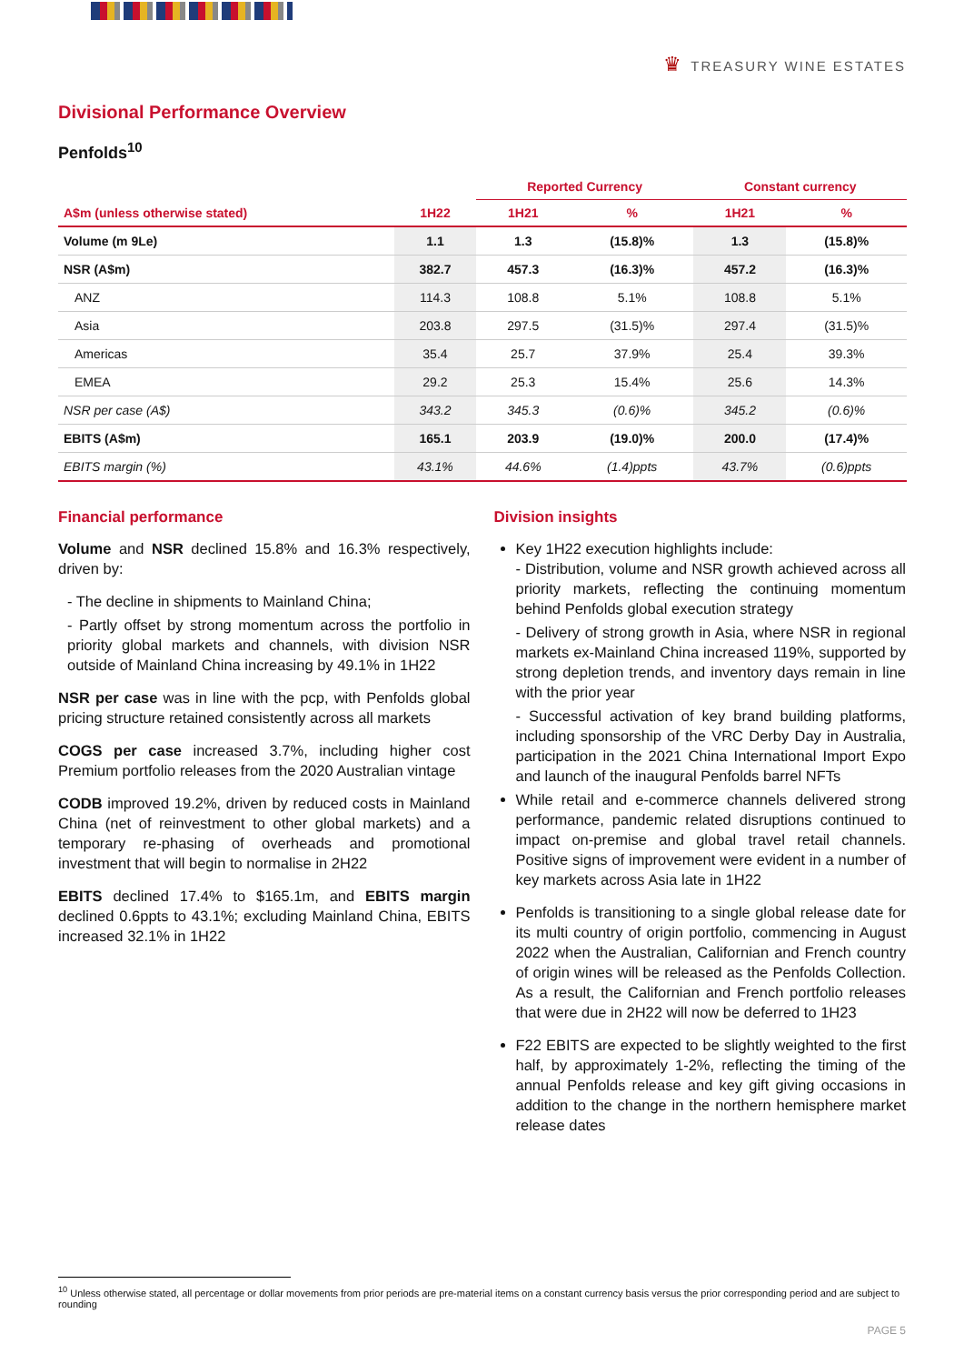♛ TREASURY WINE ESTATES
Divisional Performance Overview
Penfolds<sup>10</sup>
| | | Reported Currency | | Constant currency | |
| --- | --- | --- | --- | --- | --- |
| A$m (unless otherwise stated) | 1H22 | 1H21 | % | 1H21 | % |
| Volume (m 9Le) | 1.1 | 1.3 | (15.8)% | 1.3 | (15.8)% |
| NSR (A$m) | 382.7 | 457.3 | (16.3)% | 457.2 | (16.3)% |
| ANZ | 114.3 | 108.8 | 5.1% | 108.8 | 5.1% |
| Asia | 203.8 | 297.5 | (31.5)% | 297.4 | (31.5)% |
| Americas | 35.4 | 25.7 | 37.9% | 25.4 | 39.3% |
| EMEA | 29.2 | 25.3 | 15.4% | 25.6 | 14.3% |
| NSR per case (A$) | 343.2 | 345.3 | (0.6)% | 345.2 | (0.6)% |
| EBITS (A$m) | 165.1 | 203.9 | (19.0)% | 200.0 | (17.4)% |
| EBITS margin (%) | 43.1% | 44.6% | (1.4)ppts | 43.7% | (0.6)ppts |
Financial performance
Volume and NSR declined 15.8% and 16.3% respectively, driven by:
- The decline in shipments to Mainland China;
- Partly offset by strong momentum across the portfolio in priority global markets and channels, with division NSR outside of Mainland China increasing by 49.1% in 1H22
NSR per case was in line with the pcp, with Penfolds global pricing structure retained consistently across all markets
COGS per case increased 3.7%, including higher cost Premium portfolio releases from the 2020 Australian vintage
CODB improved 19.2%, driven by reduced costs in Mainland China (net of reinvestment to other global markets) and a temporary re-phasing of overheads and promotional investment that will begin to normalise in 2H22
EBITS declined 17.4% to $165.1m, and EBITS margin declined 0.6ppts to 43.1%; excluding Mainland China, EBITS increased 32.1% in 1H22
Division insights
Key 1H22 execution highlights include:
- Distribution, volume and NSR growth achieved across all priority markets, reflecting the continuing momentum behind Penfolds global execution strategy
- Delivery of strong growth in Asia, where NSR in regional markets ex-Mainland China increased 119%, supported by strong depletion trends, and inventory days remain in line with the prior year
- Successful activation of key brand building platforms, including sponsorship of the VRC Derby Day in Australia, participation in the 2021 China International Import Expo and launch of the inaugural Penfolds barrel NFTs
While retail and e-commerce channels delivered strong performance, pandemic related disruptions continued to impact on-premise and global travel retail channels. Positive signs of improvement were evident in a number of key markets across Asia late in 1H22
Penfolds is transitioning to a single global release date for its multi country of origin portfolio, commencing in August 2022 when the Australian, Californian and French country of origin wines will be released as the Penfolds Collection. As a result, the Californian and French portfolio releases that were due in 2H22 will now be deferred to 1H23
F22 EBITS are expected to be slightly weighted to the first half, by approximately 1-2%, reflecting the timing of the annual Penfolds release and key gift giving occasions in addition to the change in the northern hemisphere market release dates
<sup>10</sup> Unless otherwise stated, all percentage or dollar movements from prior periods are pre-material items on a constant currency basis versus the prior corresponding period and are subject to rounding
PAGE 5